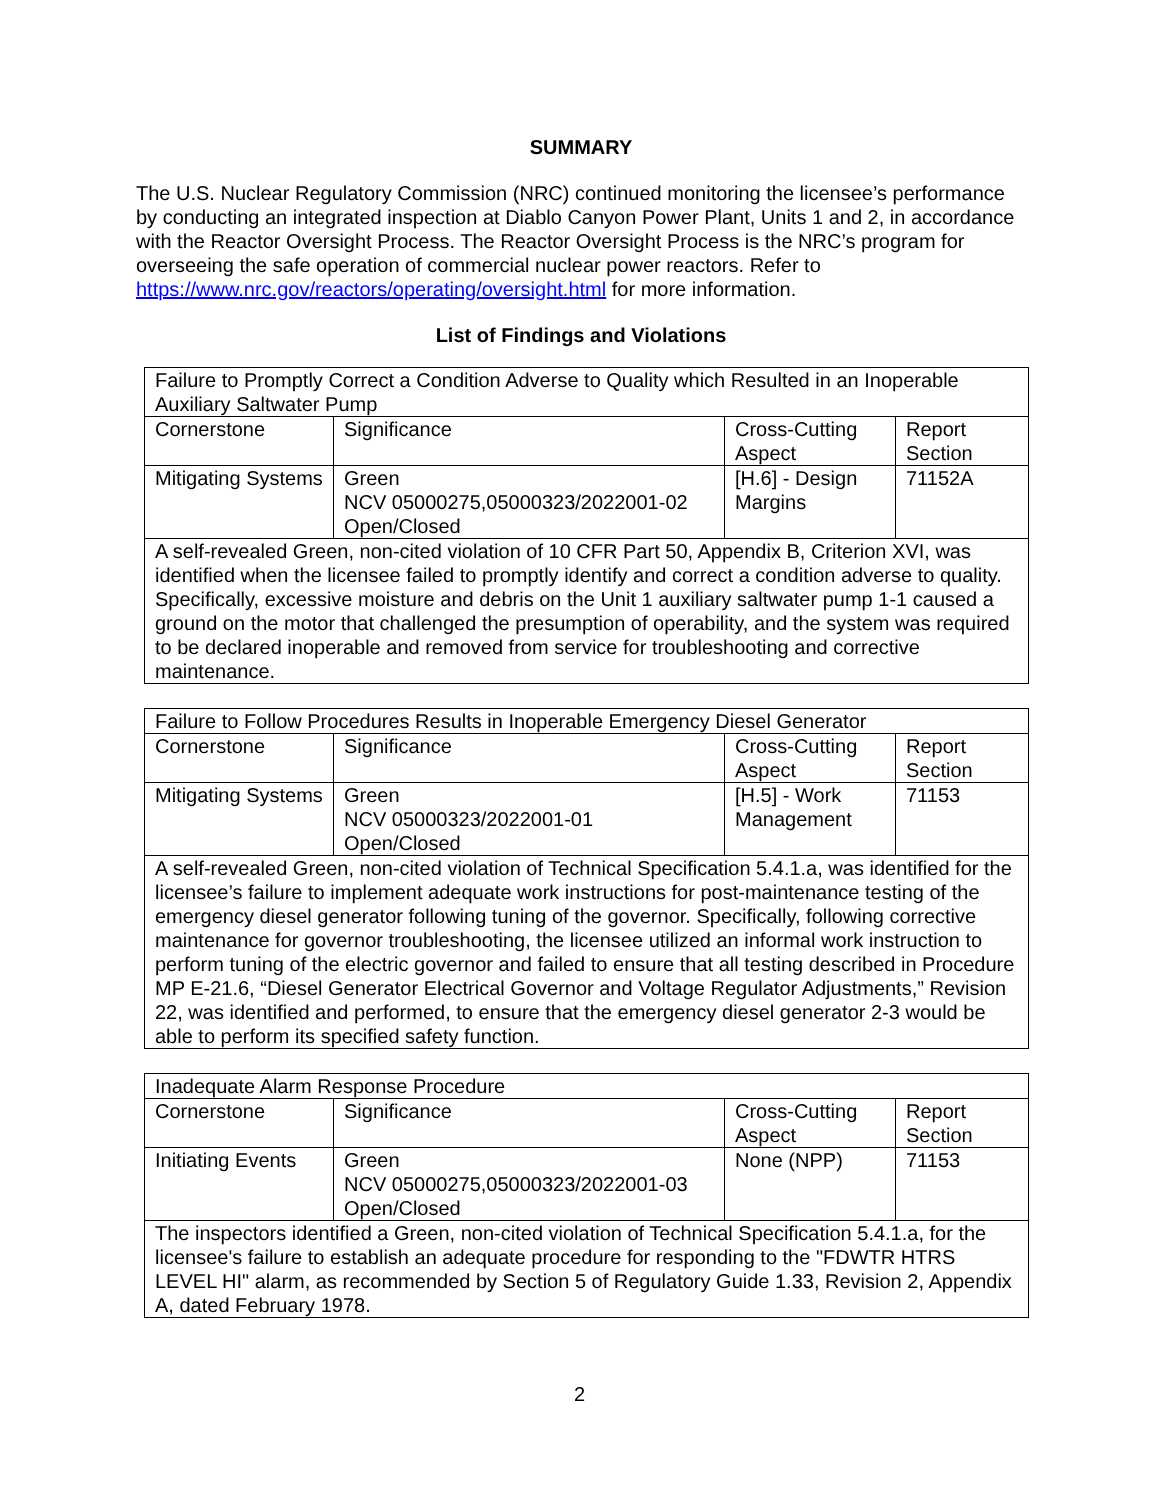SUMMARY
The U.S. Nuclear Regulatory Commission (NRC) continued monitoring the licensee’s performance by conducting an integrated inspection at Diablo Canyon Power Plant, Units 1 and 2, in accordance with the Reactor Oversight Process. The Reactor Oversight Process is the NRC’s program for overseeing the safe operation of commercial nuclear power reactors. Refer to https://www.nrc.gov/reactors/operating/oversight.html for more information.
List of Findings and Violations
| Failure to Promptly Correct a Condition Adverse to Quality which Resulted in an Inoperable Auxiliary Saltwater Pump | | | |
| Cornerstone | Significance | Cross-Cutting Aspect | Report Section |
| Mitigating Systems | Green NCV 05000275,05000323/2022001-02 Open/Closed | [H.6] - Design Margins | 71152A |
| A self-revealed Green, non-cited violation of 10 CFR Part 50, Appendix B, Criterion XVI, was identified when the licensee failed to promptly identify and correct a condition adverse to quality. Specifically, excessive moisture and debris on the Unit 1 auxiliary saltwater pump 1-1 caused a ground on the motor that challenged the presumption of operability, and the system was required to be declared inoperable and removed from service for troubleshooting and corrective maintenance. | | | |
| Failure to Follow Procedures Results in Inoperable Emergency Diesel Generator | | | |
| Cornerstone | Significance | Cross-Cutting Aspect | Report Section |
| Mitigating Systems | Green NCV 05000323/2022001-01 Open/Closed | [H.5] - Work Management | 71153 |
| A self-revealed Green, non-cited violation of Technical Specification 5.4.1.a, was identified for the licensee’s failure to implement adequate work instructions for post-maintenance testing of the emergency diesel generator following tuning of the governor. Specifically, following corrective maintenance for governor troubleshooting, the licensee utilized an informal work instruction to perform tuning of the electric governor and failed to ensure that all testing described in Procedure MP E-21.6, “Diesel Generator Electrical Governor and Voltage Regulator Adjustments,” Revision 22, was identified and performed, to ensure that the emergency diesel generator 2-3 would be able to perform its specified safety function. | | | |
| Inadequate Alarm Response Procedure | | | |
| Cornerstone | Significance | Cross-Cutting Aspect | Report Section |
| Initiating Events | Green NCV 05000275,05000323/2022001-03 Open/Closed | None (NPP) | 71153 |
| The inspectors identified a Green, non-cited violation of Technical Specification 5.4.1.a, for the licensee's failure to establish an adequate procedure for responding to the "FDWTR HTRS LEVEL HI" alarm, as recommended by Section 5 of Regulatory Guide 1.33, Revision 2, Appendix A, dated February 1978. | | | |
2